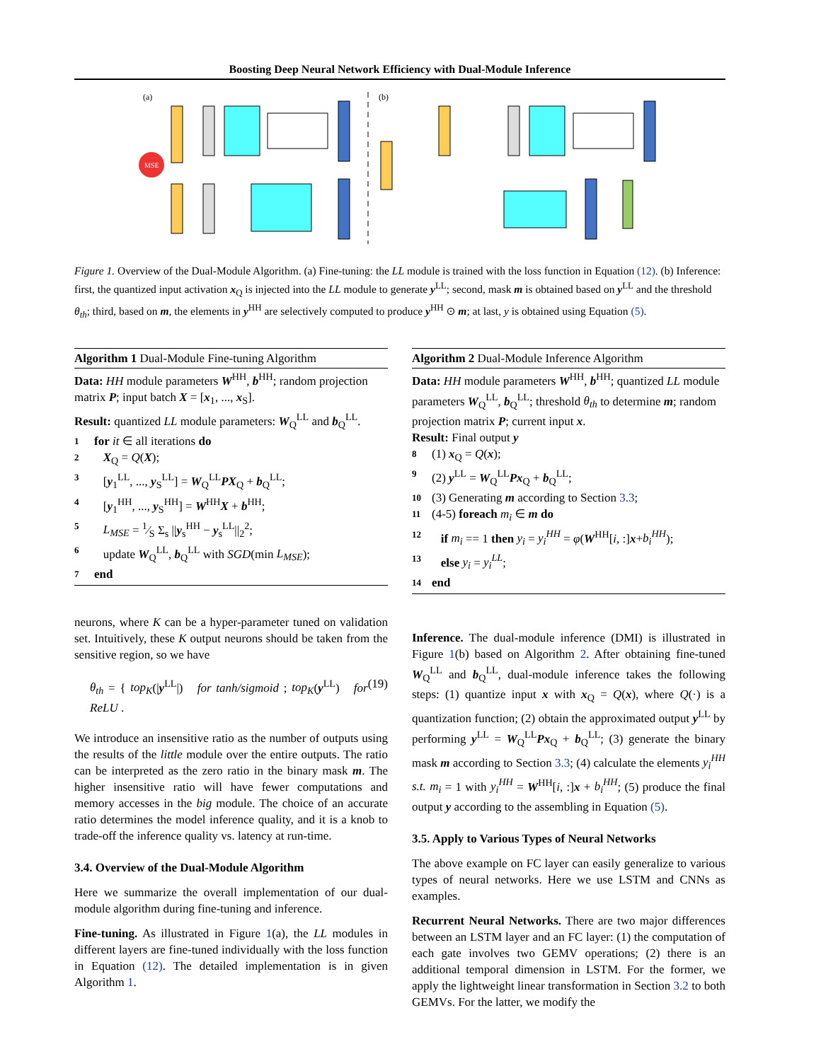Boosting Deep Neural Network Efficiency with Dual-Module Inference
(a)
MSE
(b)
Figure 1. Overview of the Dual-Module Algorithm. (a) Fine-tuning: the LL module is trained with the loss function in Equation (12). (b) Inference: first, the quantized input activation x<sub>Q</sub> is injected into the LL module to generate y<sup>LL</sup>; second, mask m is obtained based on y<sup>LL</sup> and the threshold θ<sub>th</sub>; third, based on m, the elements in y<sup>HH</sup> are selectively computed to produce y<sup>HH</sup> ⊙ m; at last, y is obtained using Equation (5).
Algorithm 1 Dual-Module Fine-tuning Algorithm
Data: HH module parameters W<sup>HH</sup>, b<sup>HH</sup>; random projection matrix P; input batch X = [x<sub>1</sub>, ..., x<sub>S</sub>].
Result: quantized LL module parameters: W<sub>Q</sub><sup>LL</sup> and b<sub>Q</sub><sup>LL</sup>.
1 for it ∈ all iterations do
2 X<sub>Q</sub> = Q(X);
3 [y<sub>1</sub><sup>LL</sup>, ..., y<sub>S</sub><sup>LL</sup>] = W<sub>Q</sub><sup>LL</sup>PX<sub>Q</sub> + b<sub>Q</sub><sup>LL</sup>;
4 [y<sub>1</sub><sup>HH</sup>, ..., y<sub>S</sub><sup>HH</sup>] = W<sup>HH</sup>X + b<sup>HH</sup>;
5 L<sub>MSE</sub> = 1⁄S Σ<sub>s</sub> ||y<sub>s</sub><sup>HH</sup> − y<sub>s</sub><sup>LL</sup>||<sub>2</sub><sup>2</sup>;
6 update W<sub>Q</sub><sup>LL</sup>, b<sub>Q</sub><sup>LL</sup> with SGD(min L<sub>MSE</sub>);
7 end
neurons, where K can be a hyper-parameter tuned on validation set. Intuitively, these K output neurons should be taken from the sensitive region, so we have
θ<sub>th</sub> = { top<sub>K</sub>(|y<sup>LL</sup>|) for tanh/sigmoid ; top<sub>K</sub>(y<sup>LL</sup>) for ReLU . (19)
We introduce an insensitive ratio as the number of outputs using the results of the little module over the entire outputs. The ratio can be interpreted as the zero ratio in the binary mask m. The higher insensitive ratio will have fewer computations and memory accesses in the big module. The choice of an accurate ratio determines the model inference quality, and it is a knob to trade-off the inference quality vs. latency at run-time.
3.4. Overview of the Dual-Module Algorithm
Here we summarize the overall implementation of our dual-module algorithm during fine-tuning and inference.
Fine-tuning. As illustrated in Figure 1(a), the LL modules in different layers are fine-tuned individually with the loss function in Equation (12). The detailed implementation is in given Algorithm 1.
Algorithm 2 Dual-Module Inference Algorithm
Data: HH module parameters W<sup>HH</sup>, b<sup>HH</sup>; quantized LL module parameters W<sub>Q</sub><sup>LL</sup>, b<sub>Q</sub><sup>LL</sup>; threshold θ<sub>th</sub> to determine m; random projection matrix P; current input x.
Result: Final output y
8 (1) x<sub>Q</sub> = Q(x);
9 (2) y<sup>LL</sup> = W<sub>Q</sub><sup>LL</sup>Px<sub>Q</sub> + b<sub>Q</sub><sup>LL</sup>;
10 (3) Generating m according to Section 3.3;
11 (4-5) foreach m<sub>i</sub> ∈ m do
12 if m<sub>i</sub> == 1 then y<sub>i</sub> = y<sub>i</sub><sup>HH</sup> = φ(W<sup>HH</sup>[i, :]x+b<sub>i</sub><sup>HH</sup>);
13 else y<sub>i</sub> = y<sub>i</sub><sup>LL</sup>;
14 end
Inference. The dual-module inference (DMI) is illustrated in Figure 1(b) based on Algorithm 2. After obtaining fine-tuned W<sub>Q</sub><sup>LL</sup> and b<sub>Q</sub><sup>LL</sup>, dual-module inference takes the following steps: (1) quantize input x with x<sub>Q</sub> = Q(x), where Q(·) is a quantization function; (2) obtain the approximated output y<sup>LL</sup> by performing y<sup>LL</sup> = W<sub>Q</sub><sup>LL</sup>Px<sub>Q</sub> + b<sub>Q</sub><sup>LL</sup>; (3) generate the binary mask m according to Section 3.3; (4) calculate the elements y<sub>i</sub><sup>HH</sup> s.t. m<sub>i</sub> = 1 with y<sub>i</sub><sup>HH</sup> = W<sup>HH</sup>[i, :]x + b<sub>i</sub><sup>HH</sup>; (5) produce the final output y according to the assembling in Equation (5).
3.5. Apply to Various Types of Neural Networks
The above example on FC layer can easily generalize to various types of neural networks. Here we use LSTM and CNNs as examples.
Recurrent Neural Networks. There are two major differences between an LSTM layer and an FC layer: (1) the computation of each gate involves two GEMV operations; (2) there is an additional temporal dimension in LSTM. For the former, we apply the lightweight linear transformation in Section 3.2 to both GEMVs. For the latter, we modify the